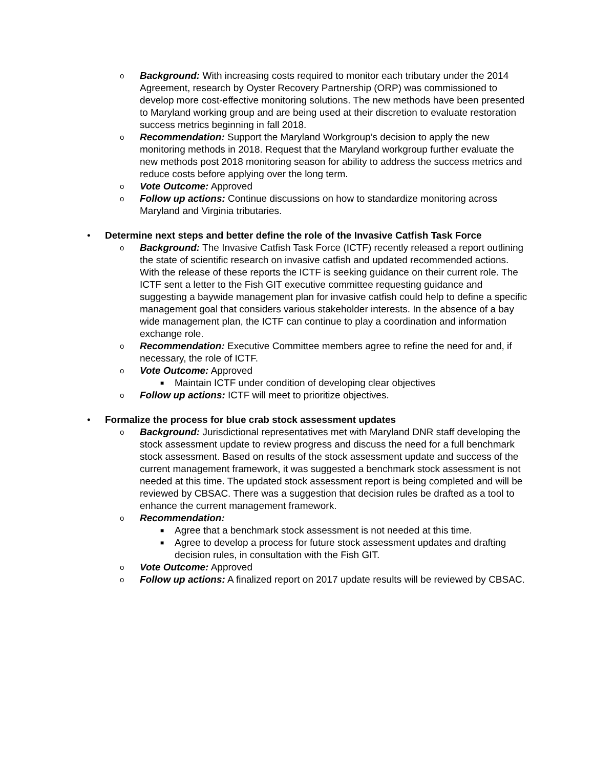o Background: With increasing costs required to monitor each tributary under the 2014 Agreement, research by Oyster Recovery Partnership (ORP) was commissioned to develop more cost-effective monitoring solutions. The new methods have been presented to Maryland working group and are being used at their discretion to evaluate restoration success metrics beginning in fall 2018.
o Recommendation: Support the Maryland Workgroup’s decision to apply the new monitoring methods in 2018. Request that the Maryland workgroup further evaluate the new methods post 2018 monitoring season for ability to address the success metrics and reduce costs before applying over the long term.
o Vote Outcome: Approved
o Follow up actions: Continue discussions on how to standardize monitoring across Maryland and Virginia tributaries.
• Determine next steps and better define the role of the Invasive Catfish Task Force
o Background: The Invasive Catfish Task Force (ICTF) recently released a report outlining the state of scientific research on invasive catfish and updated recommended actions. With the release of these reports the ICTF is seeking guidance on their current role. The ICTF sent a letter to the Fish GIT executive committee requesting guidance and suggesting a baywide management plan for invasive catfish could help to define a specific management goal that considers various stakeholder interests. In the absence of a bay wide management plan, the ICTF can continue to play a coordination and information exchange role.
o Recommendation: Executive Committee members agree to refine the need for and, if necessary, the role of ICTF.
o Vote Outcome: Approved
■ Maintain ICTF under condition of developing clear objectives
o Follow up actions: ICTF will meet to prioritize objectives.
• Formalize the process for blue crab stock assessment updates
o Background: Jurisdictional representatives met with Maryland DNR staff developing the stock assessment update to review progress and discuss the need for a full benchmark stock assessment. Based on results of the stock assessment update and success of the current management framework, it was suggested a benchmark stock assessment is not needed at this time. The updated stock assessment report is being completed and will be reviewed by CBSAC. There was a suggestion that decision rules be drafted as a tool to enhance the current management framework.
o Recommendation:
■ Agree that a benchmark stock assessment is not needed at this time.
■ Agree to develop a process for future stock assessment updates and drafting decision rules, in consultation with the Fish GIT.
o Vote Outcome: Approved
o Follow up actions: A finalized report on 2017 update results will be reviewed by CBSAC.